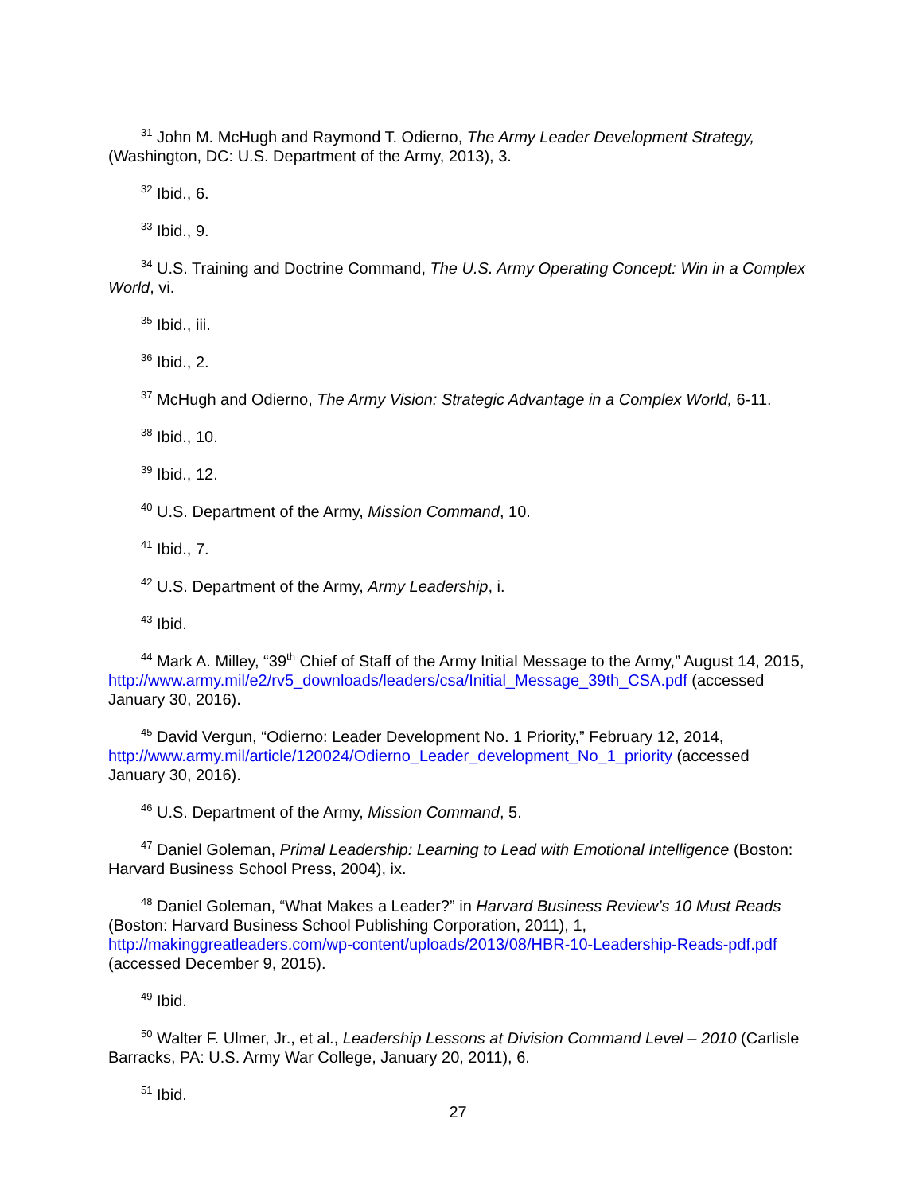<sup>31</sup> John M. McHugh and Raymond T. Odierno, The Army Leader Development Strategy, (Washington, DC: U.S. Department of the Army, 2013), 3.
<sup>32</sup> Ibid., 6.
<sup>33</sup> Ibid., 9.
<sup>34</sup> U.S. Training and Doctrine Command, The U.S. Army Operating Concept: Win in a Complex World, vi.
<sup>35</sup> Ibid., iii.
<sup>36</sup> Ibid., 2.
<sup>37</sup> McHugh and Odierno, The Army Vision: Strategic Advantage in a Complex World, 6-11.
<sup>38</sup> Ibid., 10.
<sup>39</sup> Ibid., 12.
<sup>40</sup> U.S. Department of the Army, Mission Command, 10.
<sup>41</sup> Ibid., 7.
<sup>42</sup> U.S. Department of the Army, Army Leadership, i.
<sup>43</sup> Ibid.
<sup>44</sup> Mark A. Milley, “39<sup>th</sup> Chief of Staff of the Army Initial Message to the Army,” August 14, 2015, http://www.army.mil/e2/rv5_downloads/leaders/csa/Initial_Message_39th_CSA.pdf (accessed January 30, 2016).
<sup>45</sup> David Vergun, “Odierno: Leader Development No. 1 Priority,” February 12, 2014, http://www.army.mil/article/120024/Odierno_Leader_development_No_1_priority (accessed January 30, 2016).
<sup>46</sup> U.S. Department of the Army, Mission Command, 5.
<sup>47</sup> Daniel Goleman, Primal Leadership: Learning to Lead with Emotional Intelligence (Boston: Harvard Business School Press, 2004), ix.
<sup>48</sup> Daniel Goleman, “What Makes a Leader?” in Harvard Business Review’s 10 Must Reads (Boston: Harvard Business School Publishing Corporation, 2011), 1, http://makinggreatleaders.com/wp-content/uploads/2013/08/HBR-10-Leadership-Reads-pdf.pdf (accessed December 9, 2015).
<sup>49</sup> Ibid.
<sup>50</sup> Walter F. Ulmer, Jr., et al., Leadership Lessons at Division Command Level – 2010 (Carlisle Barracks, PA: U.S. Army War College, January 20, 2011), 6.
<sup>51</sup> Ibid.
27